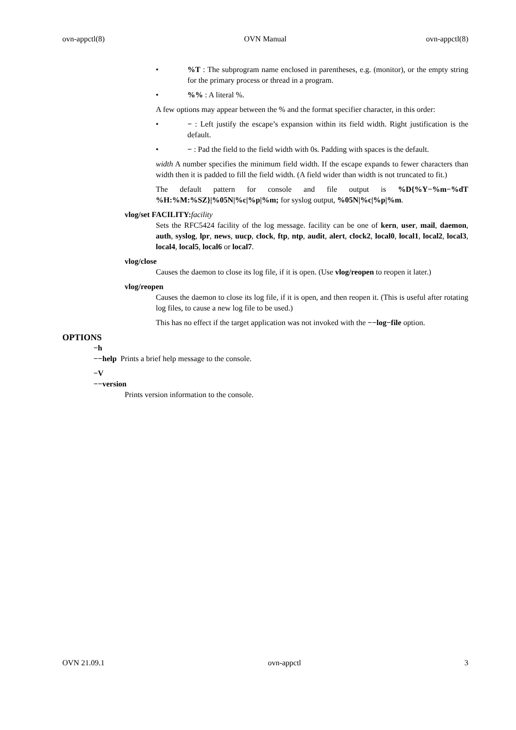ovn-appctl(8) OVN Manual ovn-appctl(8)
•%T : The subprogram name enclosed in parentheses, e.g. (monitor), or the empty string for the primary process or thread in a program.
•%% : A literal %.
A few options may appear between the % and the format specifier character, in this order:
• − : Left justify the escape’s expansion within its field width. Right justification is the default.
• − : Pad the field to the field width with 0s. Padding with spaces is the default.
width A number specifies the minimum field width. If the escape expands to fewer characters than width then it is padded to fill the field width. (A field wider than width is not truncated to fit.)
The default pattern for console and file output is %D{%Y−%m−%dT %H:%M:%SZ}|%05N|%c|%p|%m; for syslog output, %05N|%c|%p|%m.
vlog/set FACILITY: facility
Sets the RFC5424 facility of the log message. facility can be one of kern, user, mail, daemon, auth, syslog, lpr, news, uucp, clock, ftp, ntp, audit, alert, clock2, local0, local1, local2, local3, local4, local5, local6 or local7.
vlog/close
Causes the daemon to close its log file, if it is open. (Use vlog/reopen to reopen it later.)
vlog/reopen
Causes the daemon to close its log file, if it is open, and then reopen it. (This is useful after rotating log files, to cause a new log file to be used.)
This has no effect if the target application was not invoked with the −−log−file option.
OPTIONS
−h
−−help Prints a brief help message to the console.
−V
−−version
Prints version information to the console.
OVN 21.09.1 ovn-appctl 3